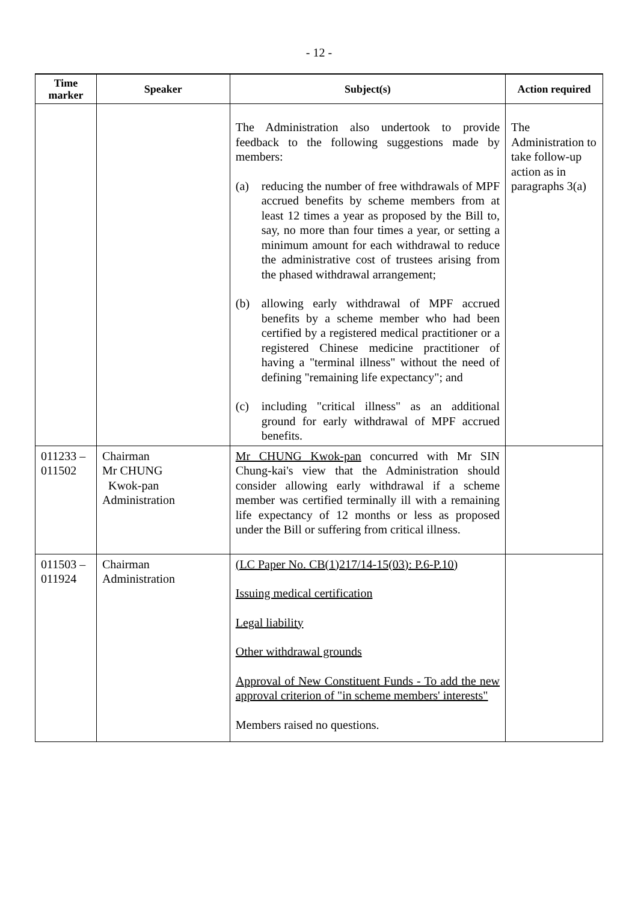- 12 -
| Time marker | Speaker | Subject(s) | Action required |
| --- | --- | --- | --- |
| | | The Administration also undertook to provide feedback to the following suggestions made by members: (a) reducing the number of free withdrawals of MPF accrued benefits by scheme members from at least 12 times a year as proposed by the Bill to, say, no more than four times a year, or setting a minimum amount for each withdrawal to reduce the administrative cost of trustees arising from the phased withdrawal arrangement; (b) allowing early withdrawal of MPF accrued benefits by a scheme member who had been certified by a registered medical practitioner or a registered Chinese medicine practitioner of having a "terminal illness" without the need of defining "remaining life expectancy"; and (c) including "critical illness" as an additional ground for early withdrawal of MPF accrued benefits. | The Administration to take follow-up action as in paragraphs 3(a) |
| 011233 – 011502 | Chairman Mr CHUNG Kwok-pan Administration | Mr CHUNG Kwok-pan concurred with Mr SIN Chung-kai's view that the Administration should consider allowing early withdrawal if a scheme member was certified terminally ill with a remaining life expectancy of 12 months or less as proposed under the Bill or suffering from critical illness. | |
| 011503 – 011924 | Chairman Administration | (LC Paper No. CB(1)217/14-15(03): P.6-P.10) Issuing medical certification Legal liability Other withdrawal grounds Approval of New Constituent Funds - To add the new approval criterion of "in scheme members' interests" Members raised no questions. | |